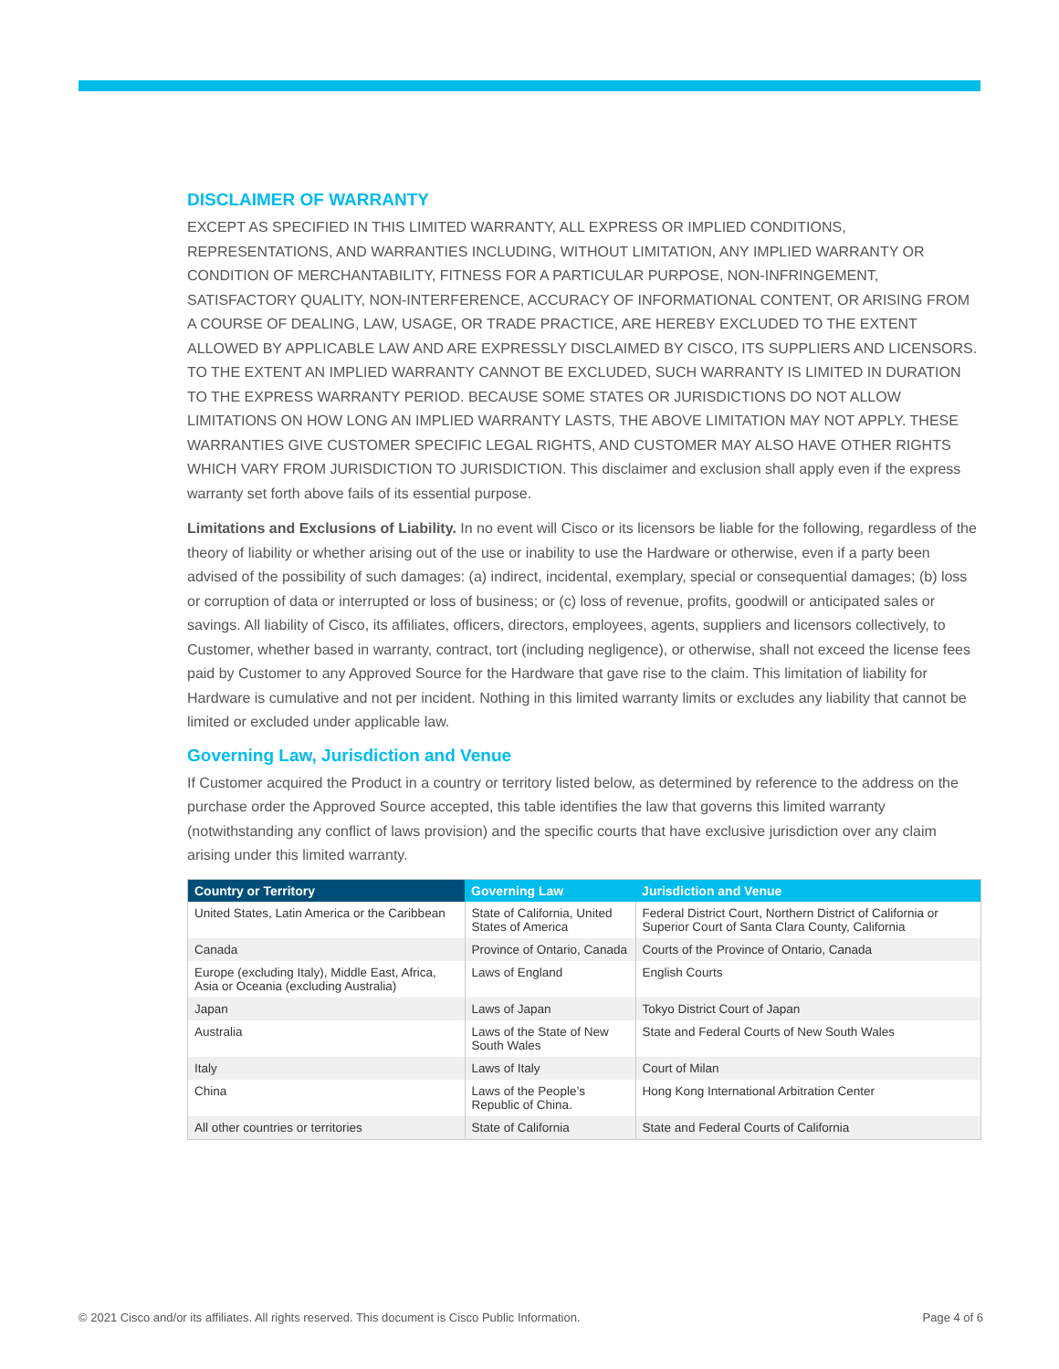DISCLAIMER OF WARRANTY
EXCEPT AS SPECIFIED IN THIS LIMITED WARRANTY, ALL EXPRESS OR IMPLIED CONDITIONS, REPRESENTATIONS, AND WARRANTIES INCLUDING, WITHOUT LIMITATION, ANY IMPLIED WARRANTY OR CONDITION OF MERCHANTABILITY, FITNESS FOR A PARTICULAR PURPOSE, NON-INFRINGEMENT, SATISFACTORY QUALITY, NON-INTERFERENCE, ACCURACY OF INFORMATIONAL CONTENT, OR ARISING FROM A COURSE OF DEALING, LAW, USAGE, OR TRADE PRACTICE, ARE HEREBY EXCLUDED TO THE EXTENT ALLOWED BY APPLICABLE LAW AND ARE EXPRESSLY DISCLAIMED BY CISCO, ITS SUPPLIERS AND LICENSORS. TO THE EXTENT AN IMPLIED WARRANTY CANNOT BE EXCLUDED, SUCH WARRANTY IS LIMITED IN DURATION TO THE EXPRESS WARRANTY PERIOD. BECAUSE SOME STATES OR JURISDICTIONS DO NOT ALLOW LIMITATIONS ON HOW LONG AN IMPLIED WARRANTY LASTS, THE ABOVE LIMITATION MAY NOT APPLY. THESE WARRANTIES GIVE CUSTOMER SPECIFIC LEGAL RIGHTS, AND CUSTOMER MAY ALSO HAVE OTHER RIGHTS WHICH VARY FROM JURISDICTION TO JURISDICTION. This disclaimer and exclusion shall apply even if the express warranty set forth above fails of its essential purpose.
Limitations and Exclusions of Liability. In no event will Cisco or its licensors be liable for the following, regardless of the theory of liability or whether arising out of the use or inability to use the Hardware or otherwise, even if a party been advised of the possibility of such damages: (a) indirect, incidental, exemplary, special or consequential damages; (b) loss or corruption of data or interrupted or loss of business; or (c) loss of revenue, profits, goodwill or anticipated sales or savings. All liability of Cisco, its affiliates, officers, directors, employees, agents, suppliers and licensors collectively, to Customer, whether based in warranty, contract, tort (including negligence), or otherwise, shall not exceed the license fees paid by Customer to any Approved Source for the Hardware that gave rise to the claim. This limitation of liability for Hardware is cumulative and not per incident. Nothing in this limited warranty limits or excludes any liability that cannot be limited or excluded under applicable law.
Governing Law, Jurisdiction and Venue
If Customer acquired the Product in a country or territory listed below, as determined by reference to the address on the purchase order the Approved Source accepted, this table identifies the law that governs this limited warranty (notwithstanding any conflict of laws provision) and the specific courts that have exclusive jurisdiction over any claim arising under this limited warranty.
| Country or Territory | Governing Law | Jurisdiction and Venue |
| --- | --- | --- |
| United States, Latin America or the Caribbean | State of California, United States of America | Federal District Court, Northern District of California or Superior Court of Santa Clara County, California |
| Canada | Province of Ontario, Canada | Courts of the Province of Ontario, Canada |
| Europe (excluding Italy), Middle East, Africa, Asia or Oceania (excluding Australia) | Laws of England | English Courts |
| Japan | Laws of Japan | Tokyo District Court of Japan |
| Australia | Laws of the State of New South Wales | State and Federal Courts of New South Wales |
| Italy | Laws of Italy | Court of Milan |
| China | Laws of the People’s Republic of China. | Hong Kong International Arbitration Center |
| All other countries or territories | State of California | State and Federal Courts of California |
© 2021 Cisco and/or its affiliates. All rights reserved. This document is Cisco Public Information. Page 4 of 6